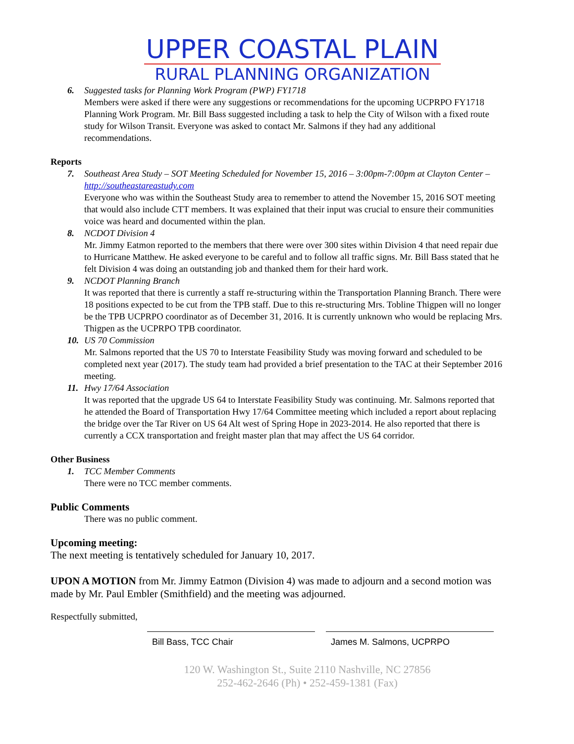UPPER COASTAL PLAIN
RURAL PLANNING ORGANIZATION
6. Suggested tasks for Planning Work Program (PWP) FY1718
Members were asked if there were any suggestions or recommendations for the upcoming UCPRPO FY1718 Planning Work Program. Mr. Bill Bass suggested including a task to help the City of Wilson with a fixed route study for Wilson Transit. Everyone was asked to contact Mr. Salmons if they had any additional recommendations.
Reports
7. Southeast Area Study – SOT Meeting Scheduled for November 15, 2016 – 3:00pm-7:00pm at Clayton Center – http://southeastareastudy.com
Everyone who was within the Southeast Study area to remember to attend the November 15, 2016 SOT meeting that would also include CTT members. It was explained that their input was crucial to ensure their communities voice was heard and documented within the plan.
8. NCDOT Division 4
Mr. Jimmy Eatmon reported to the members that there were over 300 sites within Division 4 that need repair due to Hurricane Matthew. He asked everyone to be careful and to follow all traffic signs. Mr. Bill Bass stated that he felt Division 4 was doing an outstanding job and thanked them for their hard work.
9. NCDOT Planning Branch
It was reported that there is currently a staff re-structuring within the Transportation Planning Branch. There were 18 positions expected to be cut from the TPB staff. Due to this re-structuring Mrs. Tobline Thigpen will no longer be the TPB UCPRPO coordinator as of December 31, 2016. It is currently unknown who would be replacing Mrs. Thigpen as the UCPRPO TPB coordinator.
10. US 70 Commission
Mr. Salmons reported that the US 70 to Interstate Feasibility Study was moving forward and scheduled to be completed next year (2017). The study team had provided a brief presentation to the TAC at their September 2016 meeting.
11. Hwy 17/64 Association
It was reported that the upgrade US 64 to Interstate Feasibility Study was continuing. Mr. Salmons reported that he attended the Board of Transportation Hwy 17/64 Committee meeting which included a report about replacing the bridge over the Tar River on US 64 Alt west of Spring Hope in 2023-2014. He also reported that there is currently a CCX transportation and freight master plan that may affect the US 64 corridor.
Other Business
1. TCC Member Comments
There were no TCC member comments.
Public Comments
There was no public comment.
Upcoming meeting:
The next meeting is tentatively scheduled for January 10, 2017.
UPON A MOTION from Mr. Jimmy Eatmon (Division 4) was made to adjourn and a second motion was made by Mr. Paul Embler (Smithfield) and the meeting was adjourned.
Respectfully submitted,
Bill Bass, TCC Chair James M. Salmons, UCPRPO
120 W. Washington St., Suite 2110 Nashville, NC 27856
252-462-2646 (Ph) • 252-459-1381 (Fax)